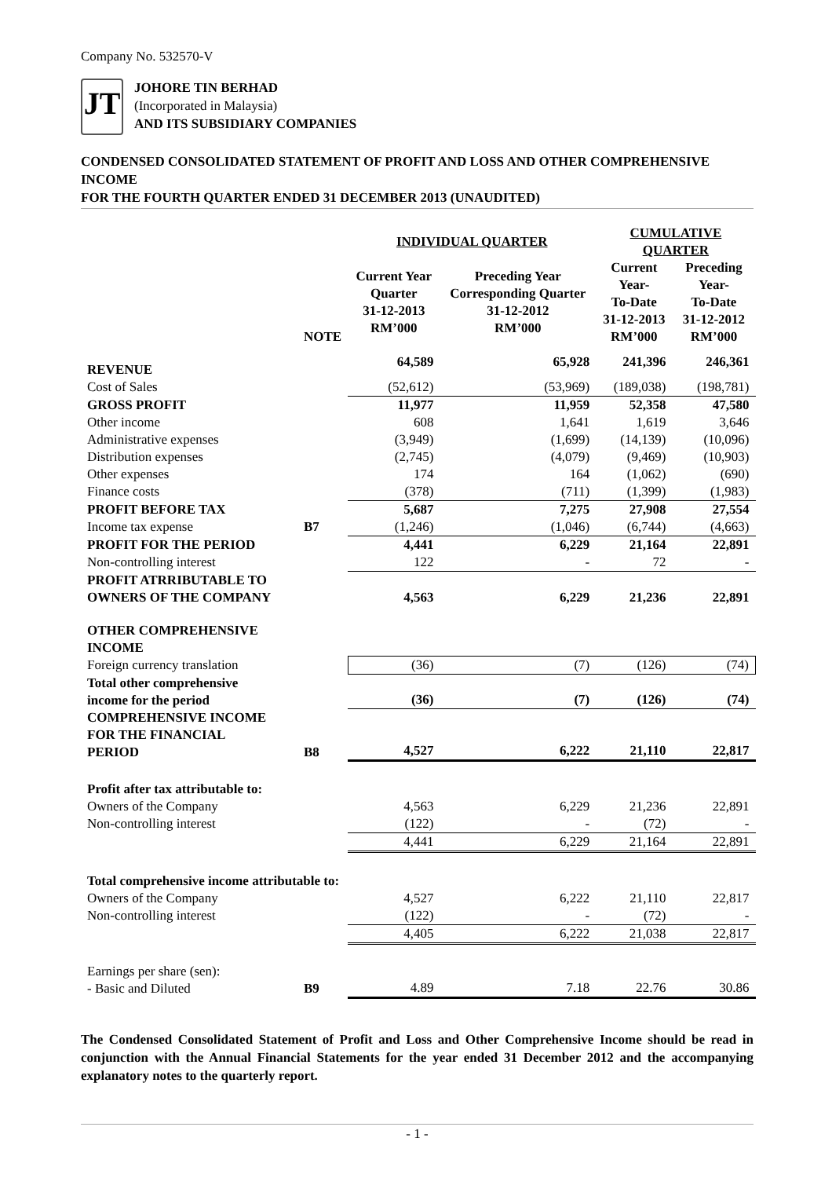Company No. 532570-V
JT
JOHORE TIN BERHAD
(Incorporated in Malaysia)
AND ITS SUBSIDIARY COMPANIES
CONDENSED CONSOLIDATED STATEMENT OF PROFIT AND LOSS AND OTHER COMPREHENSIVE INCOME
FOR THE FOURTH QUARTER ENDED 31 DECEMBER 2013 (UNAUDITED)
| | | INDIVIDUAL QUARTER | | CUMULATIVE QUARTER | |
| --- | --- | --- | --- | --- | --- |
| | NOTE | Current Year Quarter 31-12-2013 RM’000 | Preceding Year Corresponding Quarter 31-12-2012 RM’000 | Current Year- To-Date 31-12-2013 RM’000 | Preceding Year- To-Date 31-12-2012 RM’000 |
| REVENUE | | 64,589 | 65,928 | 241,396 | 246,361 |
| Cost of Sales | | (52,612) | (53,969) | (189,038) | (198,781) |
| GROSS PROFIT | | 11,977 | 11,959 | 52,358 | 47,580 |
| Other income | | 608 | 1,641 | 1,619 | 3,646 |
| Administrative expenses | | (3,949) | (1,699) | (14,139) | (10,096) |
| Distribution expenses | | (2,745) | (4,079) | (9,469) | (10,903) |
| Other expenses | | 174 | 164 | (1,062) | (690) |
| Finance costs | | (378) | (711) | (1,399) | (1,983) |
| PROFIT BEFORE TAX | | 5,687 | 7,275 | 27,908 | 27,554 |
| Income tax expense | B7 | (1,246) | (1,046) | (6,744) | (4,663) |
| PROFIT FOR THE PERIOD | | 4,441 | 6,229 | 21,164 | 22,891 |
| Non-controlling interest | | 122 | - | 72 | - |
| PROFIT ATRRIBUTABLE TO OWNERS OF THE COMPANY | | 4,563 | 6,229 | 21,236 | 22,891 |
| OTHER COMPREHENSIVE INCOME | | | | | |
| Foreign currency translation | | (36) | (7) | (126) | (74) |
| Total other comprehensive income for the period | | (36) | (7) | (126) | (74) |
| COMPREHENSIVE INCOME FOR THE FINANCIAL PERIOD | B8 | 4,527 | 6,222 | 21,110 | 22,817 |
| Profit after tax attributable to: | | | | | |
| Owners of the Company | | 4,563 | 6,229 | 21,236 | 22,891 |
| Non-controlling interest | | (122) | - | (72) | - |
| | | 4,441 | 6,229 | 21,164 | 22,891 |
| Total comprehensive income attributable to: | | | | | |
| Owners of the Company | | 4,527 | 6,222 | 21,110 | 22,817 |
| Non-controlling interest | | (122) | - | (72) | - |
| | | 4,405 | 6,222 | 21,038 | 22,817 |
| Earnings per share (sen): - Basic and Diluted | B9 | 4.89 | 7.18 | 22.76 | 30.86 |
The Condensed Consolidated Statement of Profit and Loss and Other Comprehensive Income should be read in conjunction with the Annual Financial Statements for the year ended 31 December 2012 and the accompanying explanatory notes to the quarterly report.
- 1 -